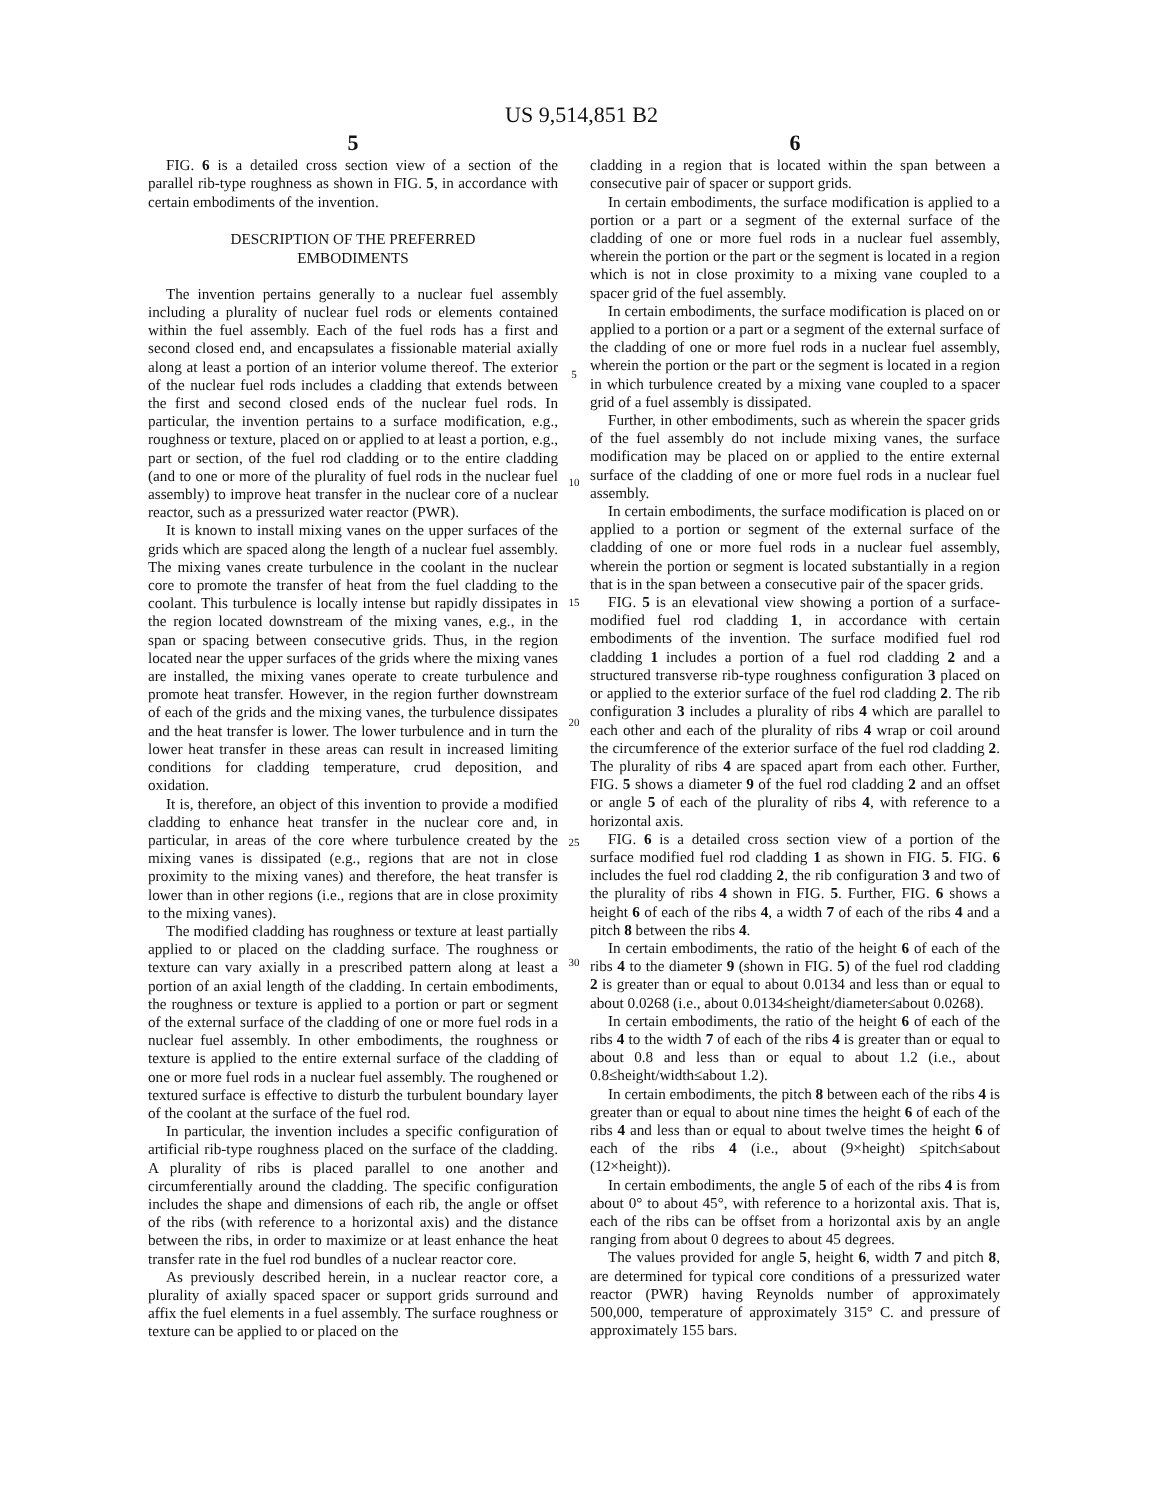US 9,514,851 B2
5
FIG. 6 is a detailed cross section view of a section of the parallel rib-type roughness as shown in FIG. 5, in accordance with certain embodiments of the invention.
DESCRIPTION OF THE PREFERRED
EMBODIMENTS
The invention pertains generally to a nuclear fuel assembly including a plurality of nuclear fuel rods or elements contained within the fuel assembly. Each of the fuel rods has a first and second closed end, and encapsulates a fissionable material axially along at least a portion of an interior volume thereof. The exterior of the nuclear fuel rods includes a cladding that extends between the first and second closed ends of the nuclear fuel rods. In particular, the invention pertains to a surface modification, e.g., roughness or texture, placed on or applied to at least a portion, e.g., part or section, of the fuel rod cladding or to the entire cladding (and to one or more of the plurality of fuel rods in the nuclear fuel assembly) to improve heat transfer in the nuclear core of a nuclear reactor, such as a pressurized water reactor (PWR).
It is known to install mixing vanes on the upper surfaces of the grids which are spaced along the length of a nuclear fuel assembly. The mixing vanes create turbulence in the coolant in the nuclear core to promote the transfer of heat from the fuel cladding to the coolant. This turbulence is locally intense but rapidly dissipates in the region located downstream of the mixing vanes, e.g., in the span or spacing between consecutive grids. Thus, in the region located near the upper surfaces of the grids where the mixing vanes are installed, the mixing vanes operate to create turbulence and promote heat transfer. However, in the region further downstream of each of the grids and the mixing vanes, the turbulence dissipates and the heat transfer is lower. The lower turbulence and in turn the lower heat transfer in these areas can result in increased limiting conditions for cladding temperature, crud deposition, and oxidation.
It is, therefore, an object of this invention to provide a modified cladding to enhance heat transfer in the nuclear core and, in particular, in areas of the core where turbulence created by the mixing vanes is dissipated (e.g., regions that are not in close proximity to the mixing vanes) and therefore, the heat transfer is lower than in other regions (i.e., regions that are in close proximity to the mixing vanes).
The modified cladding has roughness or texture at least partially applied to or placed on the cladding surface. The roughness or texture can vary axially in a prescribed pattern along at least a portion of an axial length of the cladding. In certain embodiments, the roughness or texture is applied to a portion or part or segment of the external surface of the cladding of one or more fuel rods in a nuclear fuel assembly. In other embodiments, the roughness or texture is applied to the entire external surface of the cladding of one or more fuel rods in a nuclear fuel assembly. The roughened or textured surface is effective to disturb the turbulent boundary layer of the coolant at the surface of the fuel rod.
In particular, the invention includes a specific configuration of artificial rib-type roughness placed on the surface of the cladding. A plurality of ribs is placed parallel to one another and circumferentially around the cladding. The specific configuration includes the shape and dimensions of each rib, the angle or offset of the ribs (with reference to a horizontal axis) and the distance between the ribs, in order to maximize or at least enhance the heat transfer rate in the fuel rod bundles of a nuclear reactor core.
As previously described herein, in a nuclear reactor core, a plurality of axially spaced spacer or support grids surround and affix the fuel elements in a fuel assembly. The surface roughness or texture can be applied to or placed on the
5
10
15
20
25
30
6
cladding in a region that is located within the span between a consecutive pair of spacer or support grids.
In certain embodiments, the surface modification is applied to a portion or a part or a segment of the external surface of the cladding of one or more fuel rods in a nuclear fuel assembly, wherein the portion or the part or the segment is located in a region which is not in close proximity to a mixing vane coupled to a spacer grid of the fuel assembly.
In certain embodiments, the surface modification is placed on or applied to a portion or a part or a segment of the external surface of the cladding of one or more fuel rods in a nuclear fuel assembly, wherein the portion or the part or the segment is located in a region in which turbulence created by a mixing vane coupled to a spacer grid of a fuel assembly is dissipated.
Further, in other embodiments, such as wherein the spacer grids of the fuel assembly do not include mixing vanes, the surface modification may be placed on or applied to the entire external surface of the cladding of one or more fuel rods in a nuclear fuel assembly.
In certain embodiments, the surface modification is placed on or applied to a portion or segment of the external surface of the cladding of one or more fuel rods in a nuclear fuel assembly, wherein the portion or segment is located substantially in a region that is in the span between a consecutive pair of the spacer grids.
FIG. 5 is an elevational view showing a portion of a surface-modified fuel rod cladding 1, in accordance with certain embodiments of the invention. The surface modified fuel rod cladding 1 includes a portion of a fuel rod cladding 2 and a structured transverse rib-type roughness configuration 3 placed on or applied to the exterior surface of the fuel rod cladding 2. The rib configuration 3 includes a plurality of ribs 4 which are parallel to each other and each of the plurality of ribs 4 wrap or coil around the circumference of the exterior surface of the fuel rod cladding 2. The plurality of ribs 4 are spaced apart from each other. Further, FIG. 5 shows a diameter 9 of the fuel rod cladding 2 and an offset or angle 5 of each of the plurality of ribs 4, with reference to a horizontal axis.
FIG. 6 is a detailed cross section view of a portion of the surface modified fuel rod cladding 1 as shown in FIG. 5. FIG. 6 includes the fuel rod cladding 2, the rib configuration 3 and two of the plurality of ribs 4 shown in FIG. 5. Further, FIG. 6 shows a height 6 of each of the ribs 4, a width 7 of each of the ribs 4 and a pitch 8 between the ribs 4.
In certain embodiments, the ratio of the height 6 of each of the ribs 4 to the diameter 9 (shown in FIG. 5) of the fuel rod cladding 2 is greater than or equal to about 0.0134 and less than or equal to about 0.0268 (i.e., about 0.0134≤height/diameter≤about 0.0268).
In certain embodiments, the ratio of the height 6 of each of the ribs 4 to the width 7 of each of the ribs 4 is greater than or equal to about 0.8 and less than or equal to about 1.2 (i.e., about 0.8≤height/width≤about 1.2).
In certain embodiments, the pitch 8 between each of the ribs 4 is greater than or equal to about nine times the height 6 of each of the ribs 4 and less than or equal to about twelve times the height 6 of each of the ribs 4 (i.e., about (9×height) ≤pitch≤about (12×height)).
In certain embodiments, the angle 5 of each of the ribs 4 is from about 0° to about 45°, with reference to a horizontal axis. That is, each of the ribs can be offset from a horizontal axis by an angle ranging from about 0 degrees to about 45 degrees.
The values provided for angle 5, height 6, width 7 and pitch 8, are determined for typical core conditions of a pressurized water reactor (PWR) having Reynolds number of approximately 500,000, temperature of approximately 315° C. and pressure of approximately 155 bars.